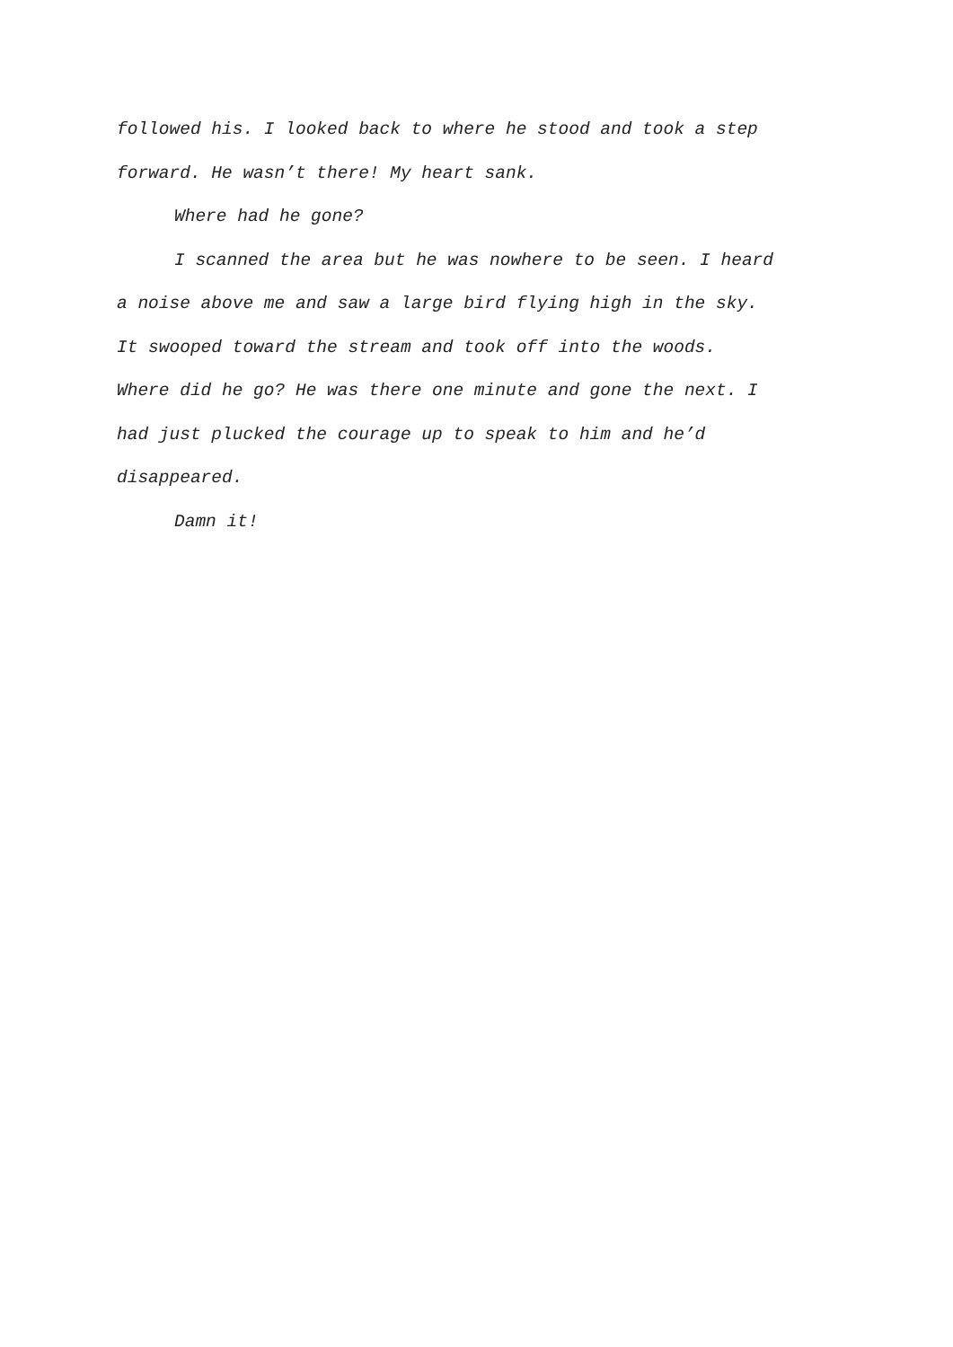followed his. I looked back to where he stood and took a step
forward. He wasn’t there! My heart sank.
Where had he gone?
I scanned the area but he was nowhere to be seen. I heard
a noise above me and saw a large bird flying high in the sky.
It swooped toward the stream and took off into the woods.
Where did he go? He was there one minute and gone the next. I
had just plucked the courage up to speak to him and he’d
disappeared.
Damn it!